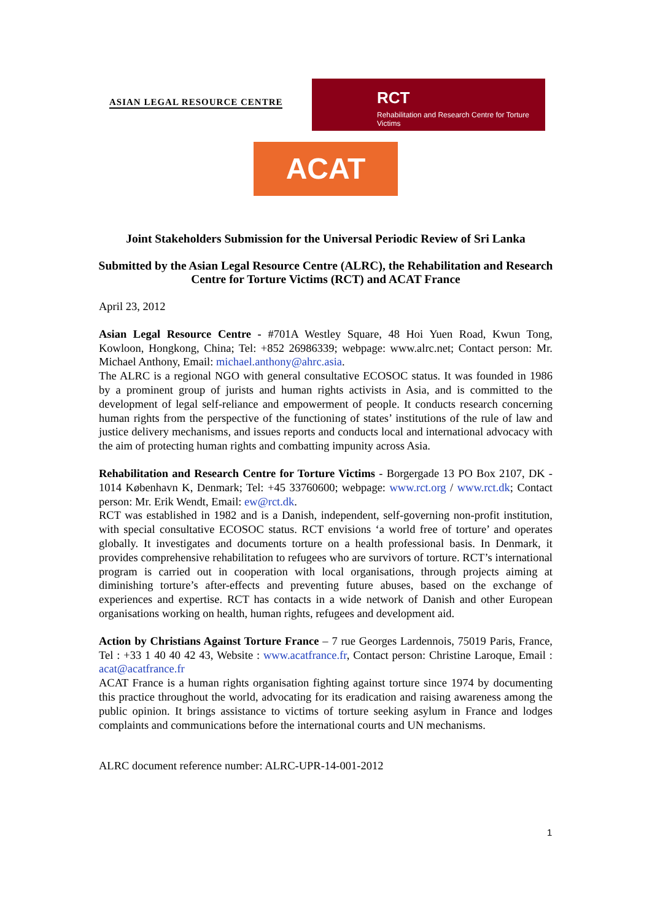ASIAN LEGAL RESOURCE CENTRE
RCT
Rehabilitation and Research Centre for Torture Victims
ACAT
Joint Stakeholders Submission for the Universal Periodic Review of Sri Lanka
Submitted by the Asian Legal Resource Centre (ALRC), the Rehabilitation and Research Centre for Torture Victims (RCT) and ACAT France
April 23, 2012
Asian Legal Resource Centre - #701A Westley Square, 48 Hoi Yuen Road, Kwun Tong, Kowloon, Hongkong, China; Tel: +852 26986339; webpage: www.alrc.net; Contact person: Mr. Michael Anthony, Email: michael.anthony@ahrc.asia.
The ALRC is a regional NGO with general consultative ECOSOC status. It was founded in 1986 by a prominent group of jurists and human rights activists in Asia, and is committed to the development of legal self-reliance and empowerment of people. It conducts research concerning human rights from the perspective of the functioning of states’ institutions of the rule of law and justice delivery mechanisms, and issues reports and conducts local and international advocacy with the aim of protecting human rights and combatting impunity across Asia.
Rehabilitation and Research Centre for Torture Victims - Borgergade 13 PO Box 2107, DK - 1014 København K, Denmark; Tel: +45 33760600; webpage: www.rct.org / www.rct.dk; Contact person: Mr. Erik Wendt, Email: ew@rct.dk.
RCT was established in 1982 and is a Danish, independent, self-governing non-profit institution, with special consultative ECOSOC status. RCT envisions ‘a world free of torture’ and operates globally. It investigates and documents torture on a health professional basis. In Denmark, it provides comprehensive rehabilitation to refugees who are survivors of torture. RCT’s international program is carried out in cooperation with local organisations, through projects aiming at diminishing torture’s after-effects and preventing future abuses, based on the exchange of experiences and expertise. RCT has contacts in a wide network of Danish and other European organisations working on health, human rights, refugees and development aid.
Action by Christians Against Torture France – 7 rue Georges Lardennois, 75019 Paris, France, Tel : +33 1 40 40 42 43, Website : www.acatfrance.fr, Contact person: Christine Laroque, Email : acat@acatfrance.fr
ACAT France is a human rights organisation fighting against torture since 1974 by documenting this practice throughout the world, advocating for its eradication and raising awareness among the public opinion. It brings assistance to victims of torture seeking asylum in France and lodges complaints and communications before the international courts and UN mechanisms.
ALRC document reference number: ALRC-UPR-14-001-2012
1